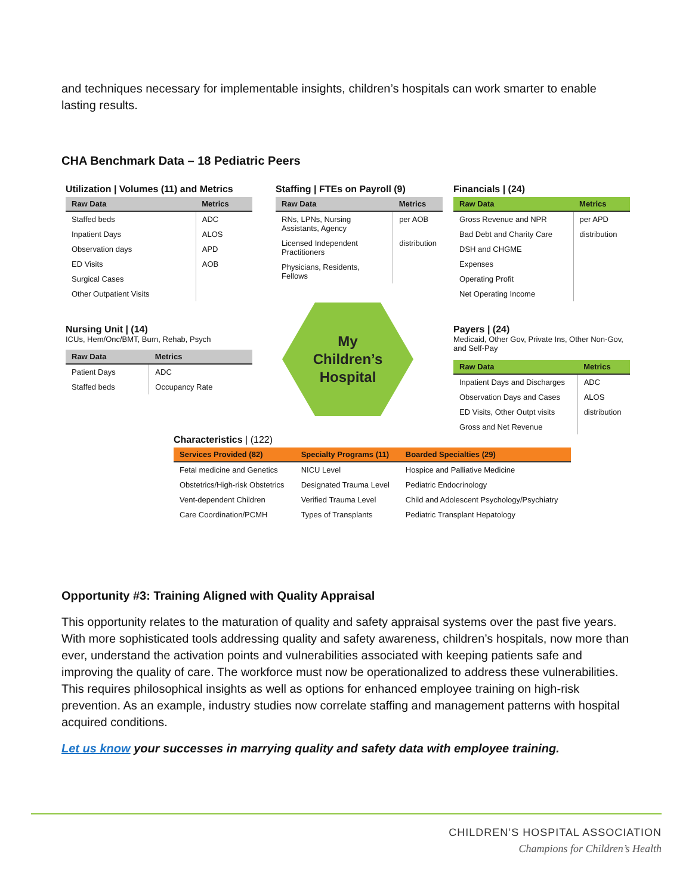and techniques necessary for implementable insights, children’s hospitals can work smarter to enable lasting results.
CHA Benchmark Data – 18 Pediatric Peers
Utilization | Volumes (11) and Metrics
| Raw Data | Metrics |
| --- | --- |
| Staffed beds | ADC |
| Inpatient Days | ALOS |
| Observation days | APD |
| ED Visits | AOB |
| Surgical Cases | |
| Other Outpatient Visits | |
Staffing | FTEs on Payroll (9)
| Raw Data | Metrics |
| --- | --- |
| RNs, LPNs, Nursing Assistants, Agency | per AOB |
| Licensed Independent Practitioners | distribution |
| Physicians, Residents, Fellows | |
Financials | (24)
| Raw Data | Metrics |
| --- | --- |
| Gross Revenue and NPR | per APD |
| Bad Debt and Charity Care | distribution |
| DSH and CHGME | |
| Expenses | |
| Operating Profit | |
| Net Operating Income | |
Nursing Unit | (14)
ICUs, Hem/Onc/BMT, Burn, Rehab, Psych
| Raw Data | Metrics |
| --- | --- |
| Patient Days | ADC |
| Staffed beds | Occupancy Rate |
My
Children’s
Hospital
Payers | (24)
Medicaid, Other Gov, Private Ins, Other Non-Gov, and Self-Pay
| Raw Data | Metrics |
| --- | --- |
| Inpatient Days and Discharges | ADC |
| Observation Days and Cases | ALOS |
| ED Visits, Other Outpt visits | distribution |
| Gross and Net Revenue | |
Characteristics | (122)
| Services Provided (82) | Specialty Programs (11) | Boarded Specialties (29) |
| --- | --- | --- |
| Fetal medicine and Genetics | NICU Level | Hospice and Palliative Medicine |
| Obstetrics/High-risk Obstetrics | Designated Trauma Level | Pediatric Endocrinology |
| Vent-dependent Children | Verified Trauma Level | Child and Adolescent Psychology/Psychiatry |
| Care Coordination/PCMH | Types of Transplants | Pediatric Transplant Hepatology |
Opportunity #3: Training Aligned with Quality Appraisal
This opportunity relates to the maturation of quality and safety appraisal systems over the past five years. With more sophisticated tools addressing quality and safety awareness, children’s hospitals, now more than ever, understand the activation points and vulnerabilities associated with keeping patients safe and improving the quality of care. The workforce must now be operationalized to address these vulnerabilities. This requires philosophical insights as well as options for enhanced employee training on high-risk prevention. As an example, industry studies now correlate staffing and management patterns with hospital acquired conditions.
Let us know your successes in marrying quality and safety data with employee training.
CHILDREN’S HOSPITAL ASSOCIATION
Champions for Children’s Health